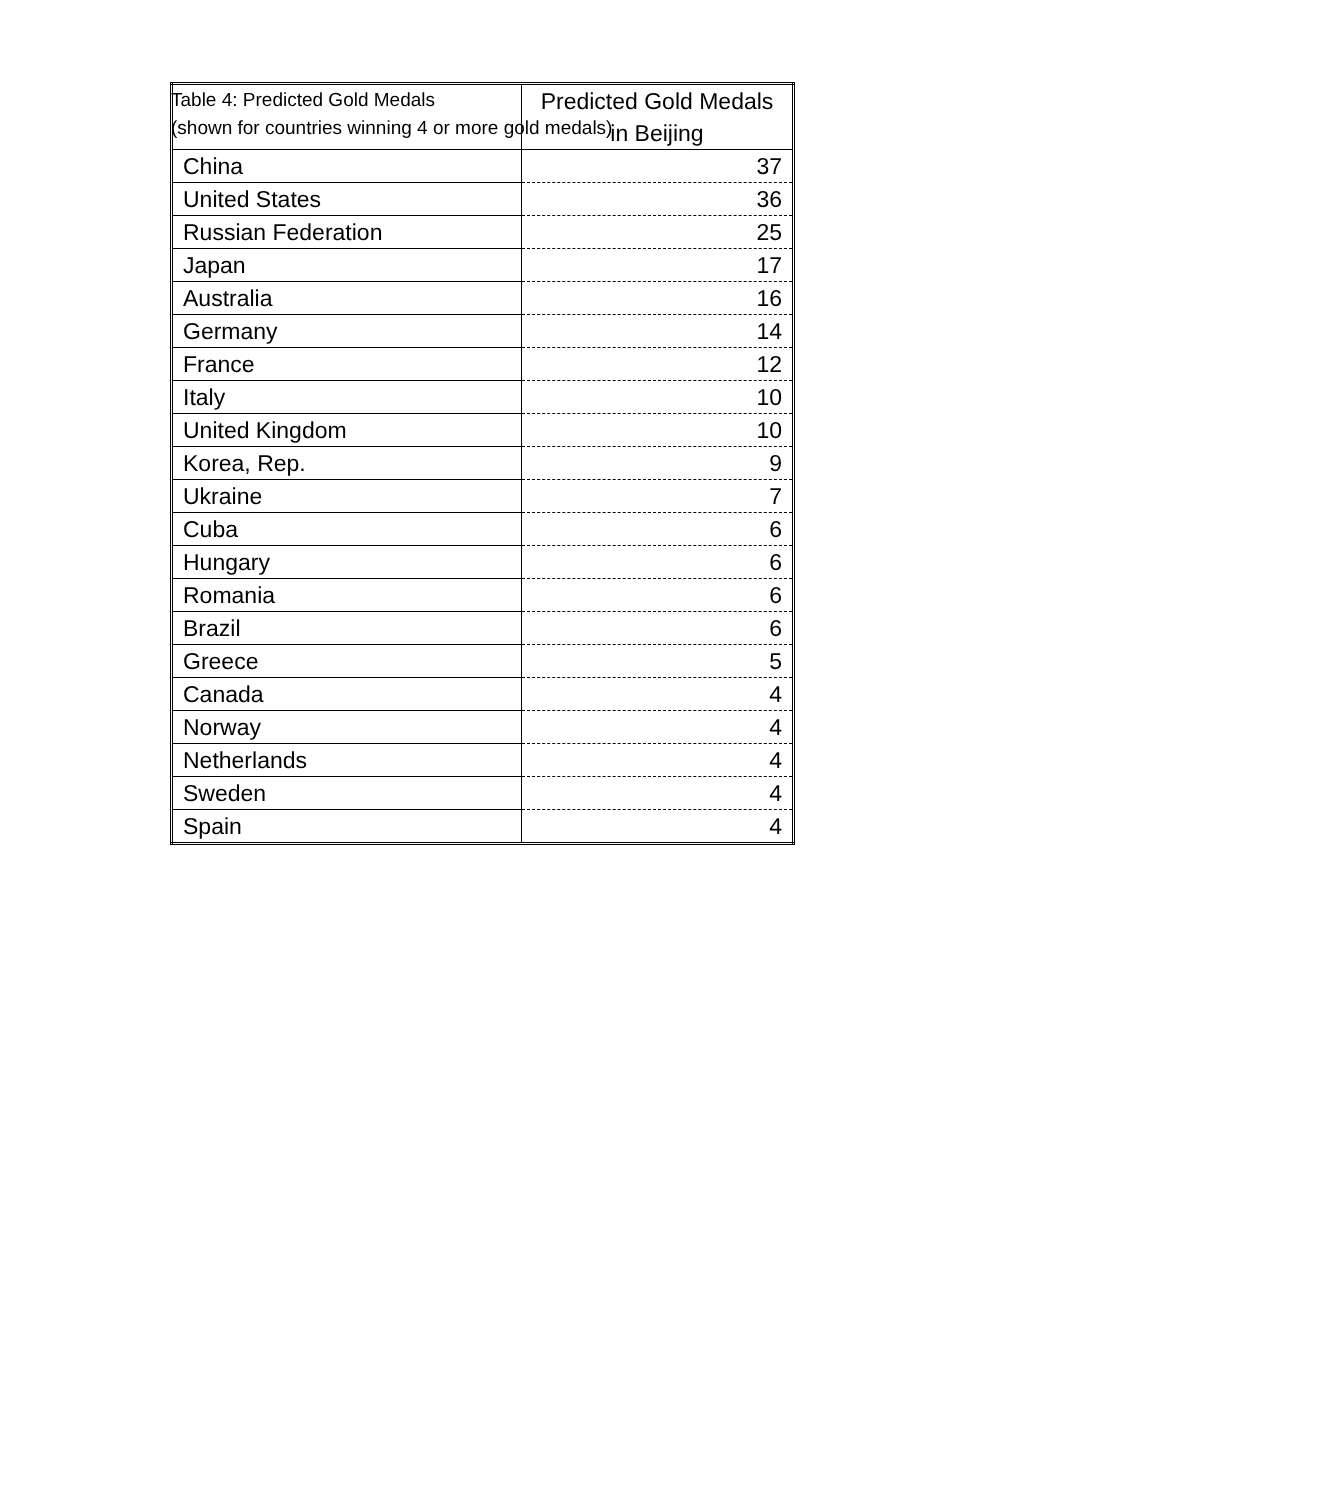Table 4: Predicted Gold Medals
(shown for countries winning 4 or more gold medals)
| | Predicted Gold Medals in Beijing |
| --- | --- |
| China | 37 |
| United States | 36 |
| Russian Federation | 25 |
| Japan | 17 |
| Australia | 16 |
| Germany | 14 |
| France | 12 |
| Italy | 10 |
| United Kingdom | 10 |
| Korea, Rep. | 9 |
| Ukraine | 7 |
| Cuba | 6 |
| Hungary | 6 |
| Romania | 6 |
| Brazil | 6 |
| Greece | 5 |
| Canada | 4 |
| Norway | 4 |
| Netherlands | 4 |
| Sweden | 4 |
| Spain | 4 |